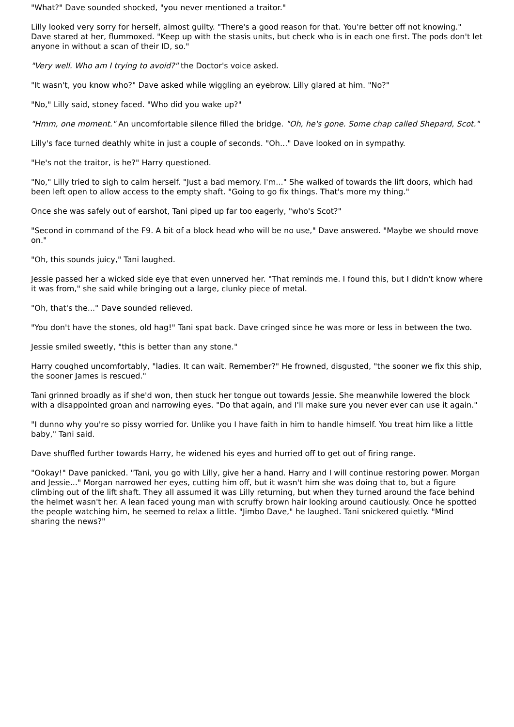"What?" Dave sounded shocked, "you never mentioned a traitor."
Lilly looked very sorry for herself, almost guilty. "There's a good reason for that. You're better off not knowing." Dave stared at her, flummoxed. "Keep up with the stasis units, but check who is in each one first. The pods don't let anyone in without a scan of their ID, so."
"Very well. Who am I trying to avoid?" the Doctor's voice asked.
"It wasn't, you know who?" Dave asked while wiggling an eyebrow. Lilly glared at him. "No?"
"No," Lilly said, stoney faced. "Who did you wake up?"
"Hmm, one moment." An uncomfortable silence filled the bridge. "Oh, he's gone. Some chap called Shepard, Scot."
Lilly's face turned deathly white in just a couple of seconds. "Oh..." Dave looked on in sympathy.
"He's not the traitor, is he?" Harry questioned.
"No," Lilly tried to sigh to calm herself. "Just a bad memory. I'm..." She walked of towards the lift doors, which had been left open to allow access to the empty shaft. "Going to go fix things. That's more my thing."
Once she was safely out of earshot, Tani piped up far too eagerly, "who's Scot?"
"Second in command of the F9. A bit of a block head who will be no use," Dave answered. "Maybe we should move on."
"Oh, this sounds juicy," Tani laughed.
Jessie passed her a wicked side eye that even unnerved her. "That reminds me. I found this, but I didn't know where it was from," she said while bringing out a large, clunky piece of metal.
"Oh, that's the..." Dave sounded relieved.
"You don't have the stones, old hag!" Tani spat back. Dave cringed since he was more or less in between the two.
Jessie smiled sweetly, "this is better than any stone."
Harry coughed uncomfortably, "ladies. It can wait. Remember?" He frowned, disgusted, "the sooner we fix this ship, the sooner James is rescued."
Tani grinned broadly as if she'd won, then stuck her tongue out towards Jessie. She meanwhile lowered the block with a disappointed groan and narrowing eyes. "Do that again, and I'll make sure you never ever can use it again."
"I dunno why you're so pissy worried for. Unlike you I have faith in him to handle himself. You treat him like a little baby," Tani said.
Dave shuffled further towards Harry, he widened his eyes and hurried off to get out of firing range.
"Ookay!" Dave panicked. "Tani, you go with Lilly, give her a hand. Harry and I will continue restoring power. Morgan and Jessie..." Morgan narrowed her eyes, cutting him off, but it wasn't him she was doing that to, but a figure climbing out of the lift shaft. They all assumed it was Lilly returning, but when they turned around the face behind the helmet wasn't her. A lean faced young man with scruffy brown hair looking around cautiously. Once he spotted the people watching him, he seemed to relax a little. "Jimbo Dave," he laughed. Tani snickered quietly. "Mind sharing the news?"